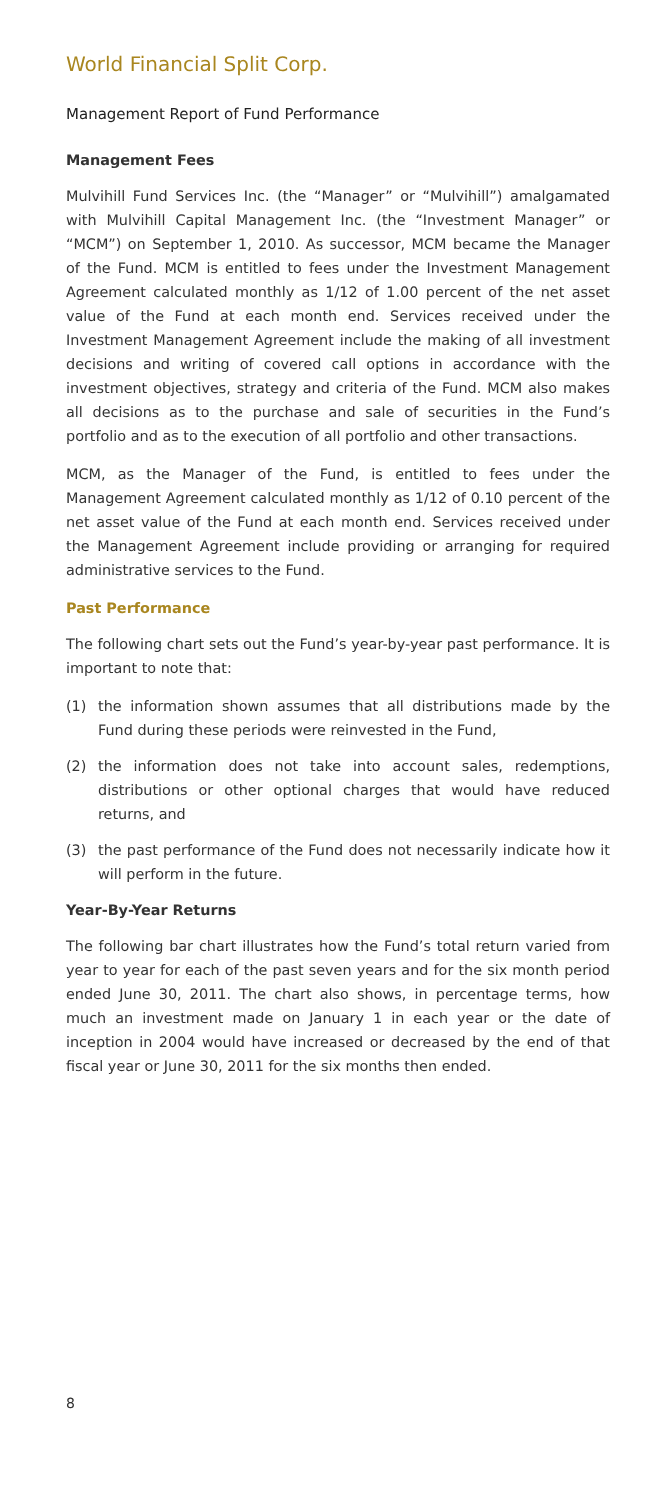World Financial Split Corp.
Management Report of Fund Performance
Management Fees
Mulvihill Fund Services Inc. (the “Manager” or “Mulvihill”) amalgamated with Mulvihill Capital Management Inc. (the “Investment Manager” or “MCM”) on September 1, 2010. As successor, MCM became the Manager of the Fund. MCM is entitled to fees under the Investment Management Agreement calculated monthly as 1/12 of 1.00 percent of the net asset value of the Fund at each month end. Services received under the Investment Management Agreement include the making of all investment decisions and writing of covered call options in accordance with the investment objectives, strategy and criteria of the Fund. MCM also makes all decisions as to the purchase and sale of securities in the Fund’s portfolio and as to the execution of all portfolio and other transactions.
MCM, as the Manager of the Fund, is entitled to fees under the Management Agreement calculated monthly as 1/12 of 0.10 percent of the net asset value of the Fund at each month end. Services received under the Management Agreement include providing or arranging for required administrative services to the Fund.
Past Performance
The following chart sets out the Fund’s year-by-year past performance. It is important to note that:
(1) the information shown assumes that all distributions made by the Fund during these periods were reinvested in the Fund,
(2) the information does not take into account sales, redemptions, distributions or other optional charges that would have reduced returns, and
(3) the past performance of the Fund does not necessarily indicate how it will perform in the future.
Year-By-Year Returns
The following bar chart illustrates how the Fund’s total return varied from year to year for each of the past seven years and for the six month period ended June 30, 2011. The chart also shows, in percentage terms, how much an investment made on January 1 in each year or the date of inception in 2004 would have increased or decreased by the end of that fiscal year or June 30, 2011 for the six months then ended.
8